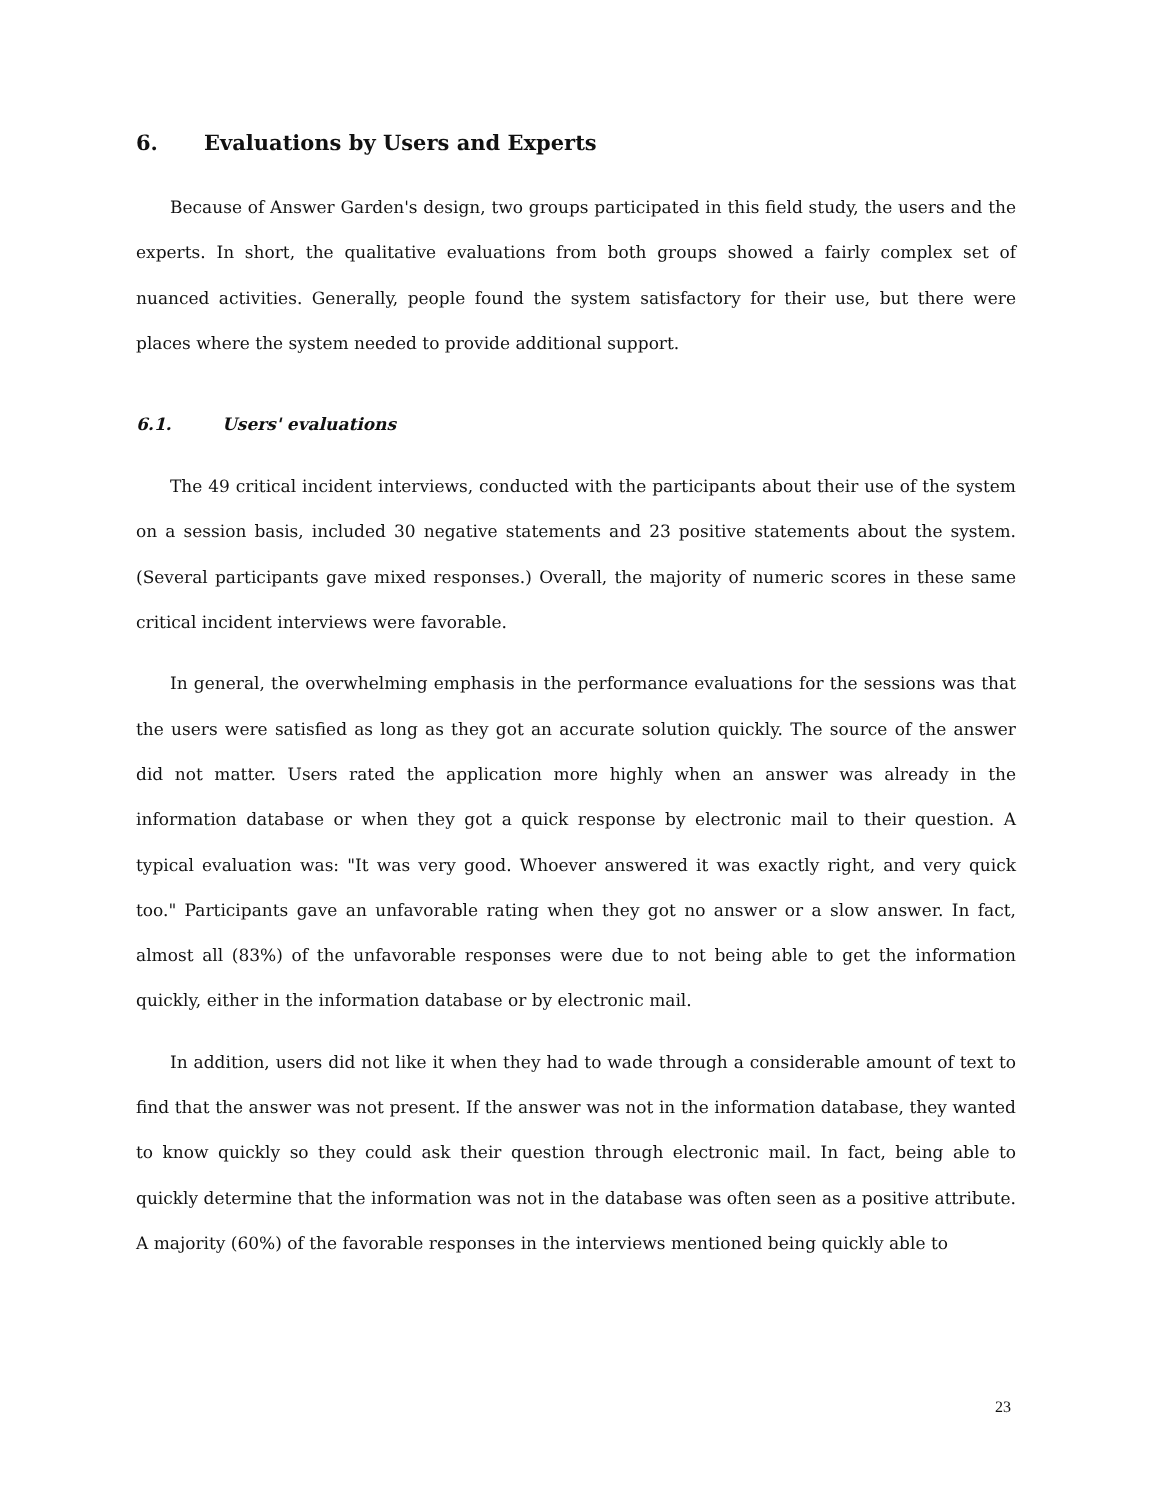6. Evaluations by Users and Experts
Because of Answer Garden's design, two groups participated in this field study, the users and the experts. In short, the qualitative evaluations from both groups showed a fairly complex set of nuanced activities. Generally, people found the system satisfactory for their use, but there were places where the system needed to provide additional support.
6.1. Users' evaluations
The 49 critical incident interviews, conducted with the participants about their use of the system on a session basis, included 30 negative statements and 23 positive statements about the system. (Several participants gave mixed responses.) Overall, the majority of numeric scores in these same critical incident interviews were favorable.
In general, the overwhelming emphasis in the performance evaluations for the sessions was that the users were satisfied as long as they got an accurate solution quickly. The source of the answer did not matter. Users rated the application more highly when an answer was already in the information database or when they got a quick response by electronic mail to their question. A typical evaluation was: "It was very good. Whoever answered it was exactly right, and very quick too." Participants gave an unfavorable rating when they got no answer or a slow answer. In fact, almost all (83%) of the unfavorable responses were due to not being able to get the information quickly, either in the information database or by electronic mail.
In addition, users did not like it when they had to wade through a considerable amount of text to find that the answer was not present. If the answer was not in the information database, they wanted to know quickly so they could ask their question through electronic mail. In fact, being able to quickly determine that the information was not in the database was often seen as a positive attribute. A majority (60%) of the favorable responses in the interviews mentioned being quickly able to
23